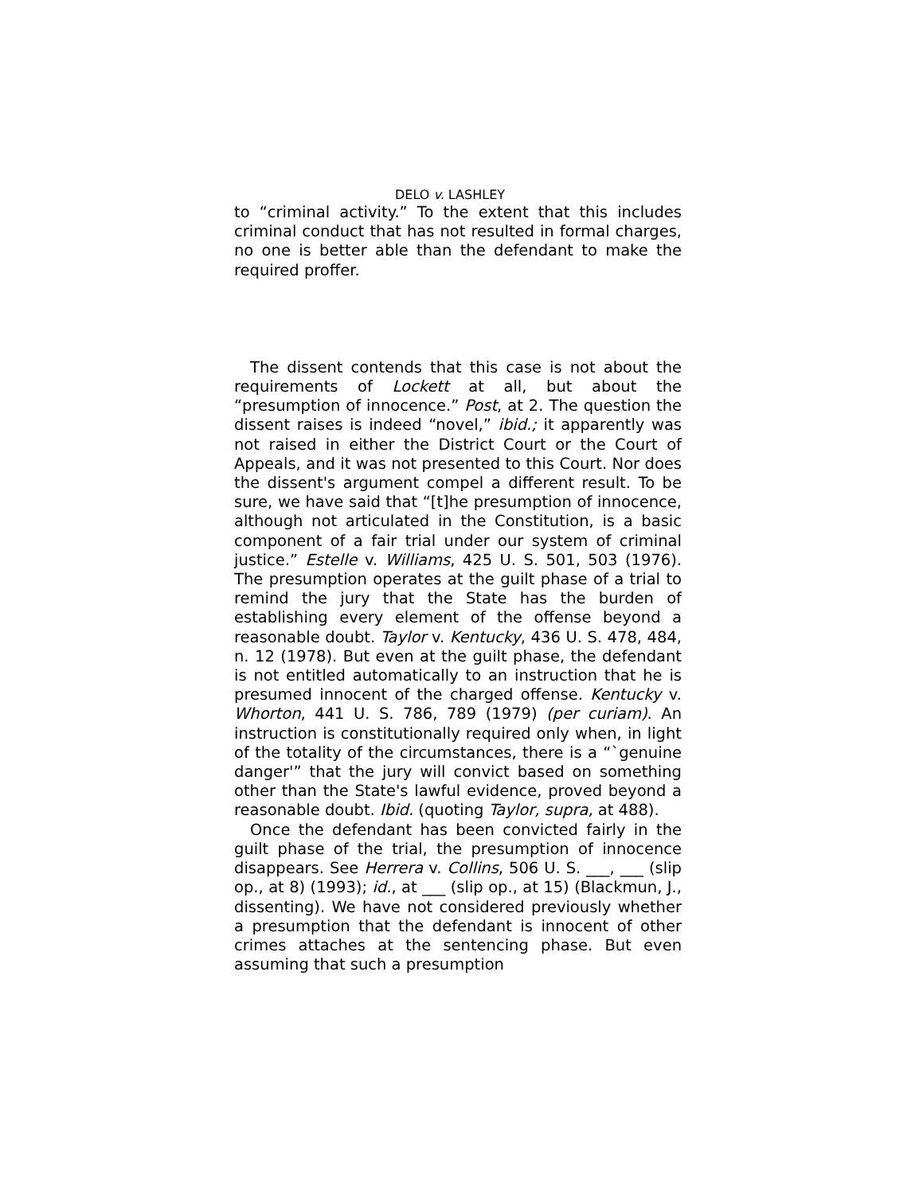DELO v. LASHLEY
to “criminal activity.” To the extent that this includes criminal conduct that has not resulted in formal charges, no one is better able than the defendant to make the required proffer.
The dissent contends that this case is not about the requirements of Lockett at all, but about the “presumption of innocence.” Post, at 2. The question the dissent raises is indeed “novel,” ibid.; it apparently was not raised in either the District Court or the Court of Appeals, and it was not presented to this Court. Nor does the dissent's argument compel a different result. To be sure, we have said that “[t]he presumption of innocence, although not articulated in the Constitution, is a basic component of a fair trial under our system of criminal justice.” Estelle v. Williams, 425 U. S. 501, 503 (1976). The presumption operates at the guilt phase of a trial to remind the jury that the State has the burden of establishing every element of the offense beyond a reasonable doubt. Taylor v. Kentucky, 436 U. S. 478, 484, n. 12 (1978). But even at the guilt phase, the defendant is not entitled automatically to an instruction that he is presumed innocent of the charged offense. Kentucky v. Whorton, 441 U. S. 786, 789 (1979) (per curiam). An instruction is constitutionally required only when, in light of the totality of the circumstances, there is a “`genuine danger'” that the jury will convict based on something other than the State's lawful evidence, proved beyond a reasonable doubt. Ibid. (quoting Taylor, supra, at 488).
Once the defendant has been convicted fairly in the guilt phase of the trial, the presumption of innocence disappears. See Herrera v. Collins, 506 U. S. ___, ___ (slip op., at 8) (1993); id., at ___ (slip op., at 15) (Blackmun, J., dissenting). We have not considered previously whether a presumption that the defendant is innocent of other crimes attaches at the sentencing phase. But even assuming that such a presumption